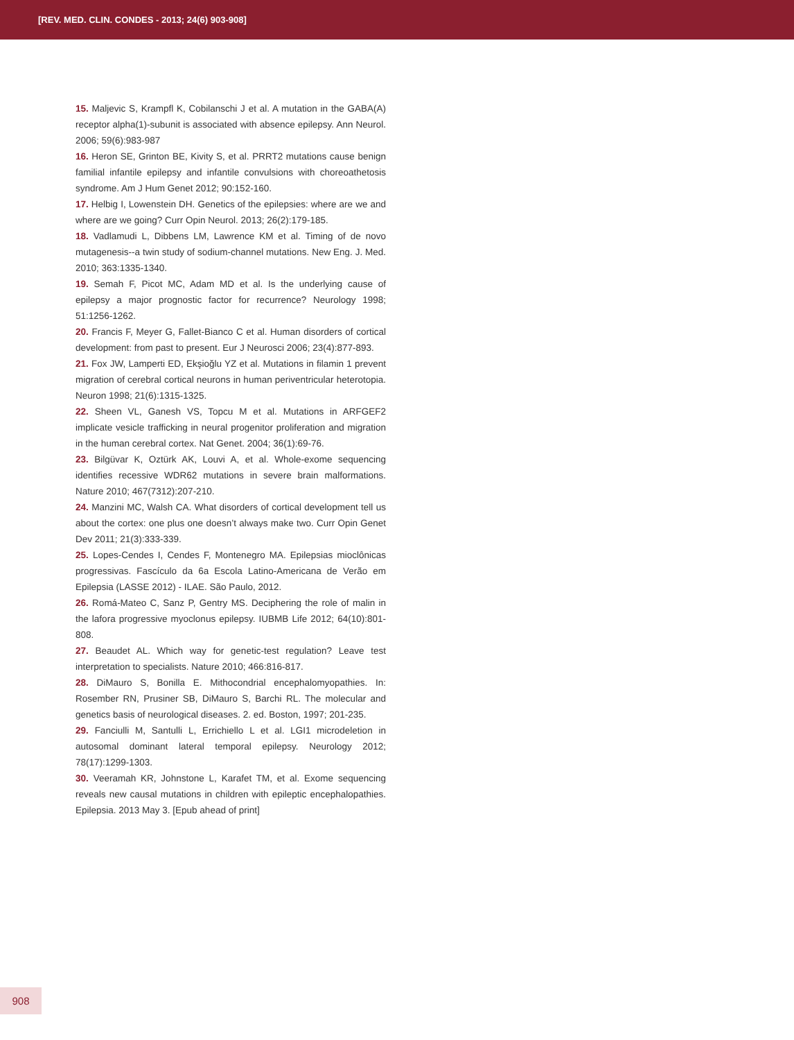[REV. MED. CLIN. CONDES - 2013; 24(6) 903-908]
15. Maljevic S, Krampfl K, Cobilanschi J et al. A mutation in the GABA(A) receptor alpha(1)-subunit is associated with absence epilepsy. Ann Neurol. 2006; 59(6):983-987
16. Heron SE, Grinton BE, Kivity S, et al. PRRT2 mutations cause benign familial infantile epilepsy and infantile convulsions with choreoathetosis syndrome. Am J Hum Genet 2012; 90:152-160.
17. Helbig I, Lowenstein DH. Genetics of the epilepsies: where are we and where are we going? Curr Opin Neurol. 2013; 26(2):179-185.
18. Vadlamudi L, Dibbens LM, Lawrence KM et al. Timing of de novo mutagenesis--a twin study of sodium-channel mutations. New Eng. J. Med. 2010; 363:1335-1340.
19. Semah F, Picot MC, Adam MD et al. Is the underlying cause of epilepsy a major prognostic factor for recurrence? Neurology 1998; 51:1256-1262.
20. Francis F, Meyer G, Fallet-Bianco C et al. Human disorders of cortical development: from past to present. Eur J Neurosci 2006; 23(4):877-893.
21. Fox JW, Lamperti ED, Ekşioğlu YZ et al. Mutations in filamin 1 prevent migration of cerebral cortical neurons in human periventricular heterotopia. Neuron 1998; 21(6):1315-1325.
22. Sheen VL, Ganesh VS, Topcu M et al. Mutations in ARFGEF2 implicate vesicle trafficking in neural progenitor proliferation and migration in the human cerebral cortex. Nat Genet. 2004; 36(1):69-76.
23. Bilgüvar K, Oztürk AK, Louvi A, et al. Whole-exome sequencing identifies recessive WDR62 mutations in severe brain malformations. Nature 2010; 467(7312):207-210.
24. Manzini MC, Walsh CA. What disorders of cortical development tell us about the cortex: one plus one doesn’t always make two. Curr Opin Genet Dev 2011; 21(3):333-339.
25. Lopes-Cendes I, Cendes F, Montenegro MA. Epilepsias mioclônicas progressivas. Fascículo da 6a Escola Latino-Americana de Verão em Epilepsia (LASSE 2012) - ILAE. São Paulo, 2012.
26. Romá-Mateo C, Sanz P, Gentry MS. Deciphering the role of malin in the lafora progressive myoclonus epilepsy. IUBMB Life 2012; 64(10):801-808.
27. Beaudet AL. Which way for genetic-test regulation? Leave test interpretation to specialists. Nature 2010; 466:816-817.
28. DiMauro S, Bonilla E. Mithocondrial encephalomyopathies. In: Rosember RN, Prusiner SB, DiMauro S, Barchi RL. The molecular and genetics basis of neurological diseases. 2. ed. Boston, 1997; 201-235.
29. Fanciulli M, Santulli L, Errichiello L et al. LGI1 microdeletion in autosomal dominant lateral temporal epilepsy. Neurology 2012; 78(17):1299-1303.
30. Veeramah KR, Johnstone L, Karafet TM, et al. Exome sequencing reveals new causal mutations in children with epileptic encephalopathies. Epilepsia. 2013 May 3. [Epub ahead of print]
908